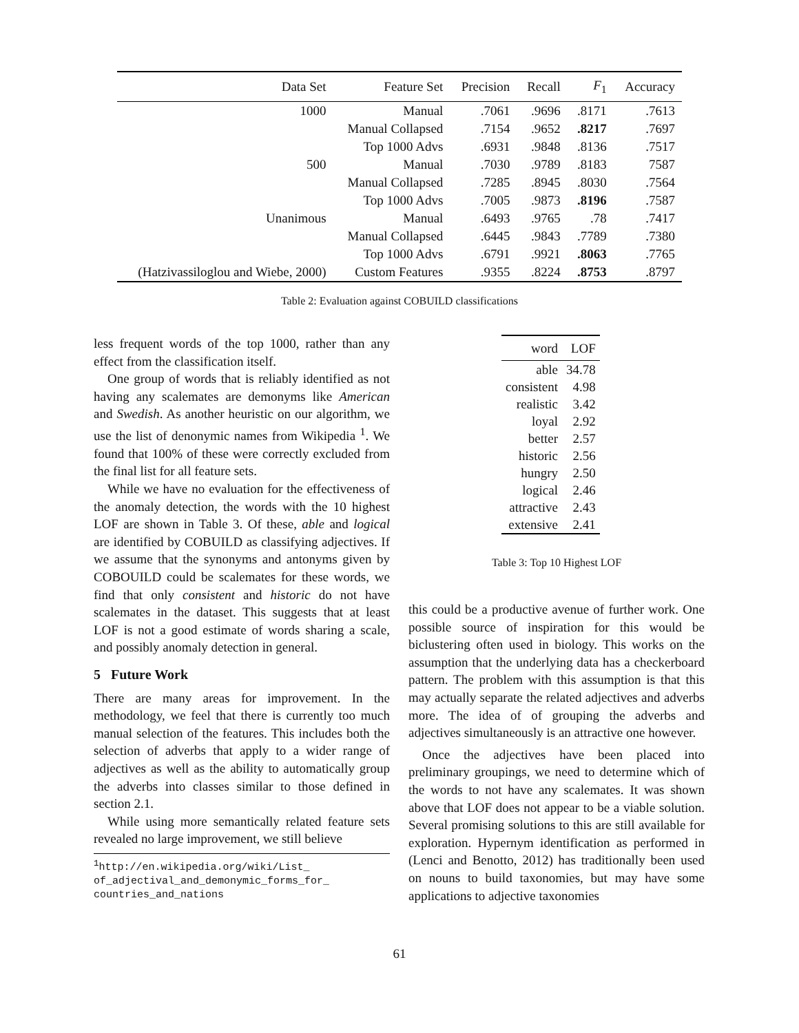| Data Set | Feature Set | Precision | Recall | F<sub>1</sub> | Accuracy |
| --- | --- | --- | --- | --- | --- |
| 1000 | Manual | .7061 | .9696 | .8171 | .7613 |
| | Manual Collapsed | .7154 | .9652 | .8217 | .7697 |
| | Top 1000 Advs | .6931 | .9848 | .8136 | .7517 |
| 500 | Manual | .7030 | .9789 | .8183 | 7587 |
| | Manual Collapsed | .7285 | .8945 | .8030 | .7564 |
| | Top 1000 Advs | .7005 | .9873 | .8196 | .7587 |
| Unanimous | Manual | .6493 | .9765 | .78 | .7417 |
| | Manual Collapsed | .6445 | .9843 | .7789 | .7380 |
| | Top 1000 Advs | .6791 | .9921 | .8063 | .7765 |
| (Hatzivassiloglou and Wiebe, 2000) | Custom Features | .9355 | .8224 | .8753 | .8797 |
Table 2: Evaluation against COBUILD classifications
| word | LOF |
| --- | --- |
| able | 34.78 |
| consistent | 4.98 |
| realistic | 3.42 |
| loyal | 2.92 |
| better | 2.57 |
| historic | 2.56 |
| hungry | 2.50 |
| logical | 2.46 |
| attractive | 2.43 |
| extensive | 2.41 |
Table 3: Top 10 Highest LOF
less frequent words of the top 1000, rather than any effect from the classification itself.
One group of words that is reliably identified as not having any scalemates are demonyms like American and Swedish. As another heuristic on our algorithm, we use the list of denonymic names from Wikipedia <sup>1</sup>. We found that 100% of these were correctly excluded from the final list for all feature sets.
While we have no evaluation for the effectiveness of the anomaly detection, the words with the 10 highest LOF are shown in Table 3. Of these, able and logical are identified by COBUILD as classifying adjectives. If we assume that the synonyms and antonyms given by COBOUILD could be scalemates for these words, we find that only consistent and historic do not have scalemates in the dataset. This suggests that at least LOF is not a good estimate of words sharing a scale, and possibly anomaly detection in general.
5 Future Work
There are many areas for improvement. In the methodology, we feel that there is currently too much manual selection of the features. This includes both the selection of adverbs that apply to a wider range of adjectives as well as the ability to automatically group the adverbs into classes similar to those defined in section 2.1.
While using more semantically related feature sets revealed no large improvement, we still believe
<sup>1</sup> http://en.wikipedia.org/wiki/List_ of_adjectival_and_demonymic_forms_for_ countries_and_nations
this could be a productive avenue of further work. One possible source of inspiration for this would be biclustering often used in biology. This works on the assumption that the underlying data has a checkerboard pattern. The problem with this assumption is that this may actually separate the related adjectives and adverbs more. The idea of of grouping the adverbs and adjectives simultaneously is an attractive one however.
Once the adjectives have been placed into preliminary groupings, we need to determine which of the words to not have any scalemates. It was shown above that LOF does not appear to be a viable solution. Several promising solutions to this are still available for exploration. Hypernym identification as performed in (Lenci and Benotto, 2012) has traditionally been used on nouns to build taxonomies, but may have some applications to adjective taxonomies
61